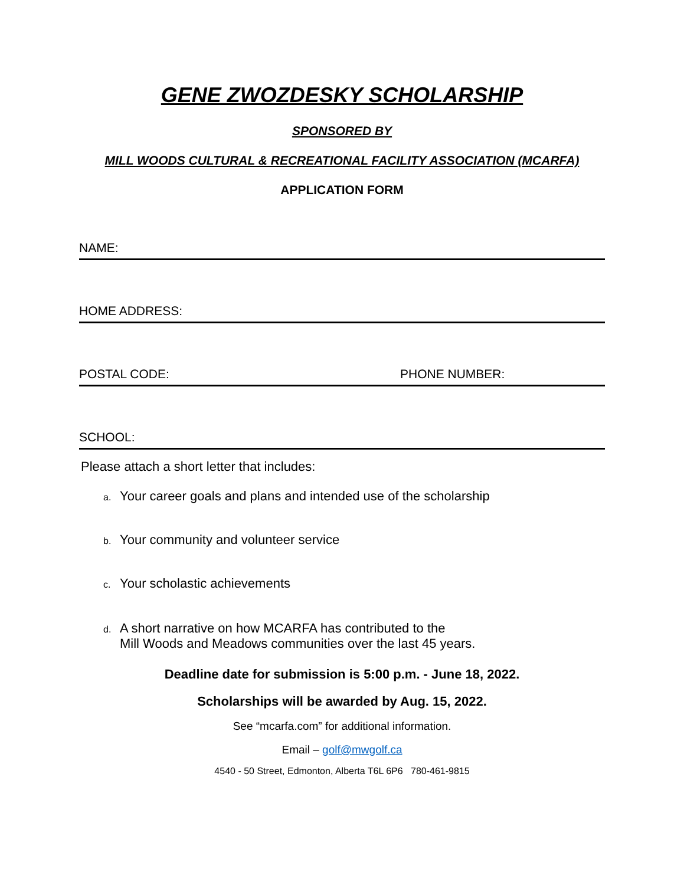GENE ZWOZDESKY SCHOLARSHIP
SPONSORED BY
MILL WOODS CULTURAL & RECREATIONAL FACILITY ASSOCIATION (MCARFA)
APPLICATION FORM
NAME:
HOME ADDRESS:
POSTAL CODE: PHONE NUMBER:
SCHOOL:
Please attach a short letter that includes:
a. Your career goals and plans and intended use of the scholarship
b. Your community and volunteer service
c. Your scholastic achievements
d. A short narrative on how MCARFA has contributed to the
Mill Woods and Meadows communities over the last 45 years.
Deadline date for submission is 5:00 p.m. - June 18, 2022.
Scholarships will be awarded by Aug. 15, 2022.
See “mcarfa.com” for additional information.
Email – golf@mwgolf.ca
4540 - 50 Street, Edmonton, Alberta T6L 6P6 780-461-9815